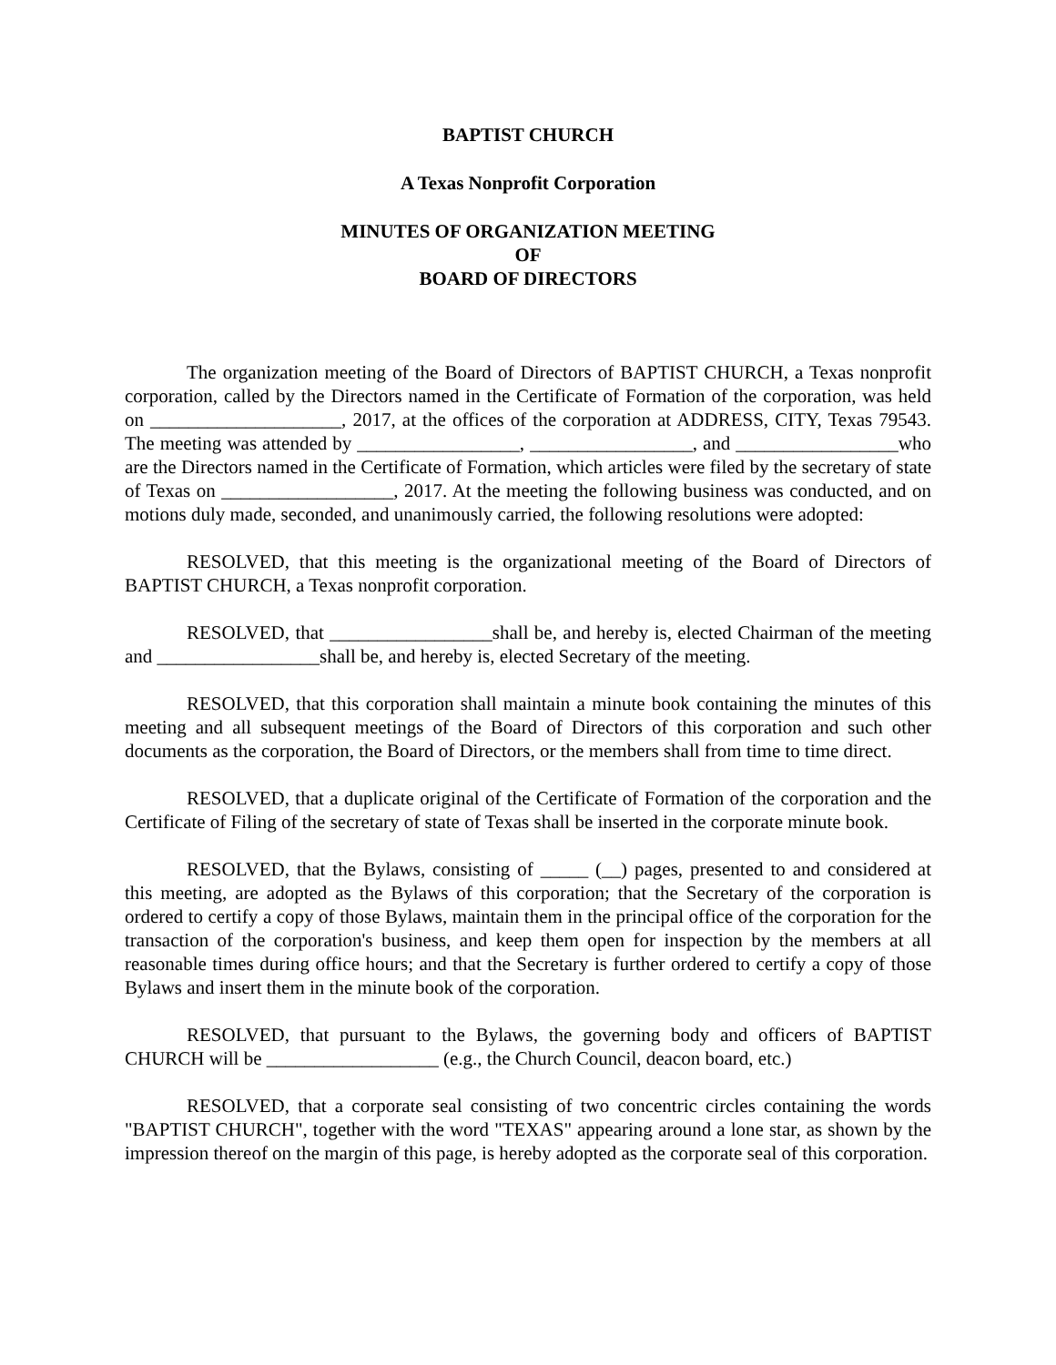BAPTIST CHURCH
A Texas Nonprofit Corporation
MINUTES OF ORGANIZATION MEETING
OF
BOARD OF DIRECTORS
The organization meeting of the Board of Directors of BAPTIST CHURCH, a Texas nonprofit corporation, called by the Directors named in the Certificate of Formation of the corporation, was held on ____________________, 2017, at the offices of the corporation at ADDRESS, CITY, Texas 79543. The meeting was attended by _________________, _________________, and _________________who are the Directors named in the Certificate of Formation, which articles were filed by the secretary of state of Texas on __________________, 2017. At the meeting the following business was conducted, and on motions duly made, seconded, and unanimously carried, the following resolutions were adopted:
RESOLVED, that this meeting is the organizational meeting of the Board of Directors of BAPTIST CHURCH, a Texas nonprofit corporation.
RESOLVED, that _________________shall be, and hereby is, elected Chairman of the meeting and _________________shall be, and hereby is, elected Secretary of the meeting.
RESOLVED, that this corporation shall maintain a minute book containing the minutes of this meeting and all subsequent meetings of the Board of Directors of this corporation and such other documents as the corporation, the Board of Directors, or the members shall from time to time direct.
RESOLVED, that a duplicate original of the Certificate of Formation of the corporation and the Certificate of Filing of the secretary of state of Texas shall be inserted in the corporate minute book.
RESOLVED, that the Bylaws, consisting of _____ (__) pages, presented to and considered at this meeting, are adopted as the Bylaws of this corporation; that the Secretary of the corporation is ordered to certify a copy of those Bylaws, maintain them in the principal office of the corporation for the transaction of the corporation's business, and keep them open for inspection by the members at all reasonable times during office hours; and that the Secretary is further ordered to certify a copy of those Bylaws and insert them in the minute book of the corporation.
RESOLVED, that pursuant to the Bylaws, the governing body and officers of BAPTIST CHURCH will be __________________ (e.g., the Church Council, deacon board, etc.)
RESOLVED, that a corporate seal consisting of two concentric circles containing the words "BAPTIST CHURCH", together with the word "TEXAS" appearing around a lone star, as shown by the impression thereof on the margin of this page, is hereby adopted as the corporate seal of this corporation.